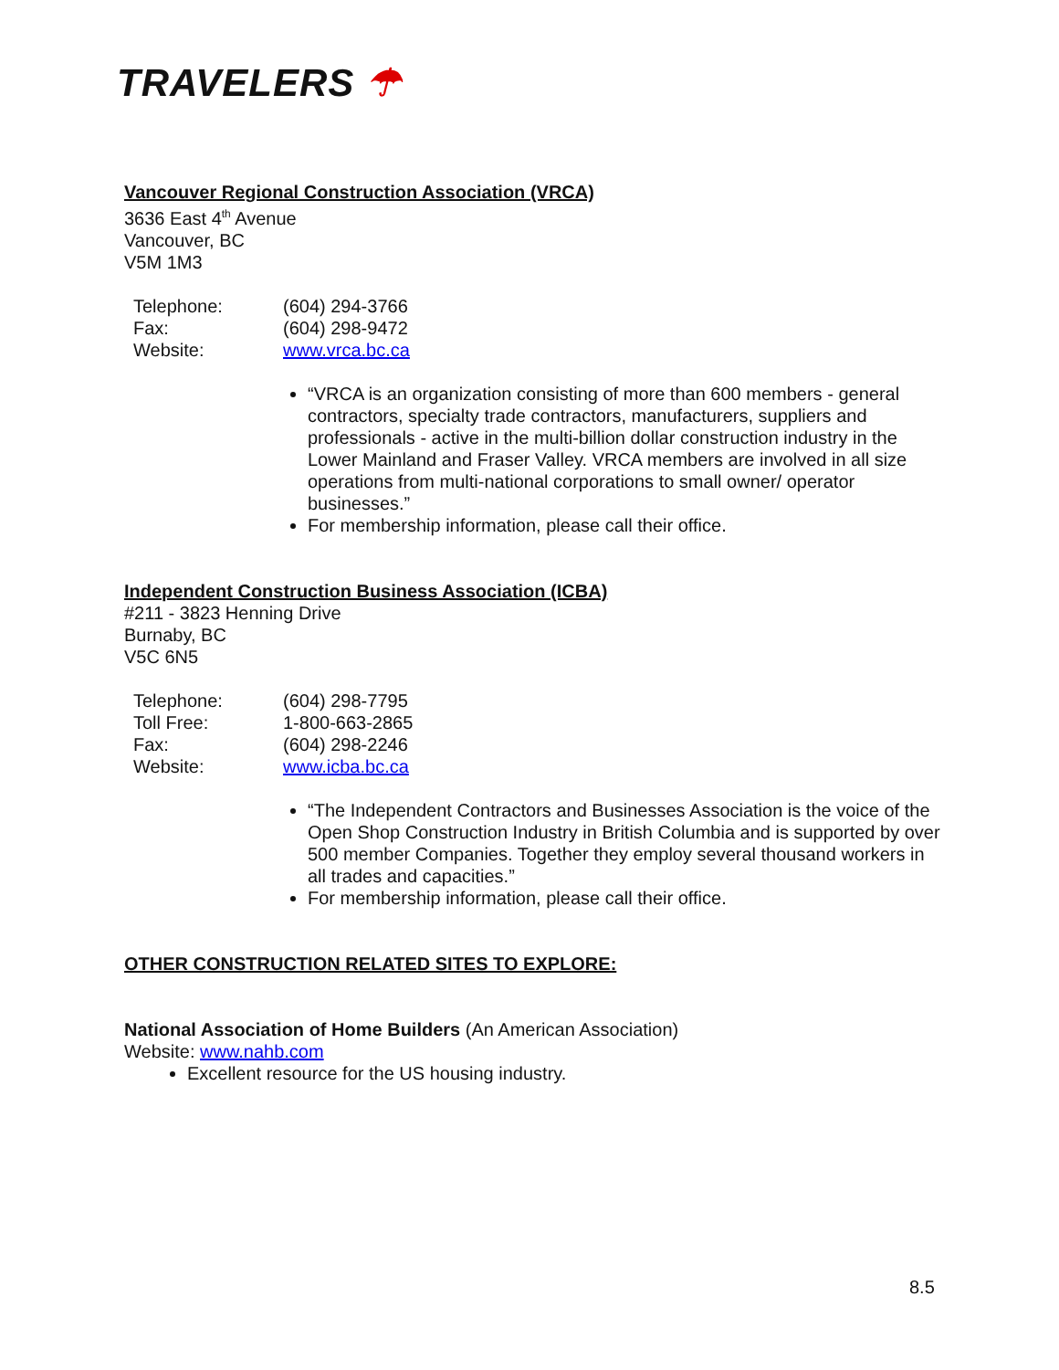TRAVELERS ☂
Vancouver Regional Construction Association (VRCA)
3636 East 4<sup>th</sup> Avenue
Vancouver, BC
V5M 1M3
| Telephone: | (604) 294-3766 |
| Fax: | (604) 298-9472 |
| Website: | www.vrca.bc.ca |
“VRCA is an organization consisting of more than 600 members - general contractors, specialty trade contractors, manufacturers, suppliers and professionals - active in the multi-billion dollar construction industry in the Lower Mainland and Fraser Valley. VRCA members are involved in all size operations from multi-national corporations to small owner/ operator businesses.”
For membership information, please call their office.
Independent Construction Business Association (ICBA)
#211 - 3823 Henning Drive
Burnaby, BC
V5C 6N5
| Telephone: | (604) 298-7795 |
| Toll Free: | 1-800-663-2865 |
| Fax: | (604) 298-2246 |
| Website: | www.icba.bc.ca |
“The Independent Contractors and Businesses Association is the voice of the Open Shop Construction Industry in British Columbia and is supported by over 500 member Companies. Together they employ several thousand workers in all trades and capacities.”
For membership information, please call their office.
OTHER CONSTRUCTION RELATED SITES TO EXPLORE:
National Association of Home Builders (An American Association)
Website: www.nahb.com
Excellent resource for the US housing industry.
8.5